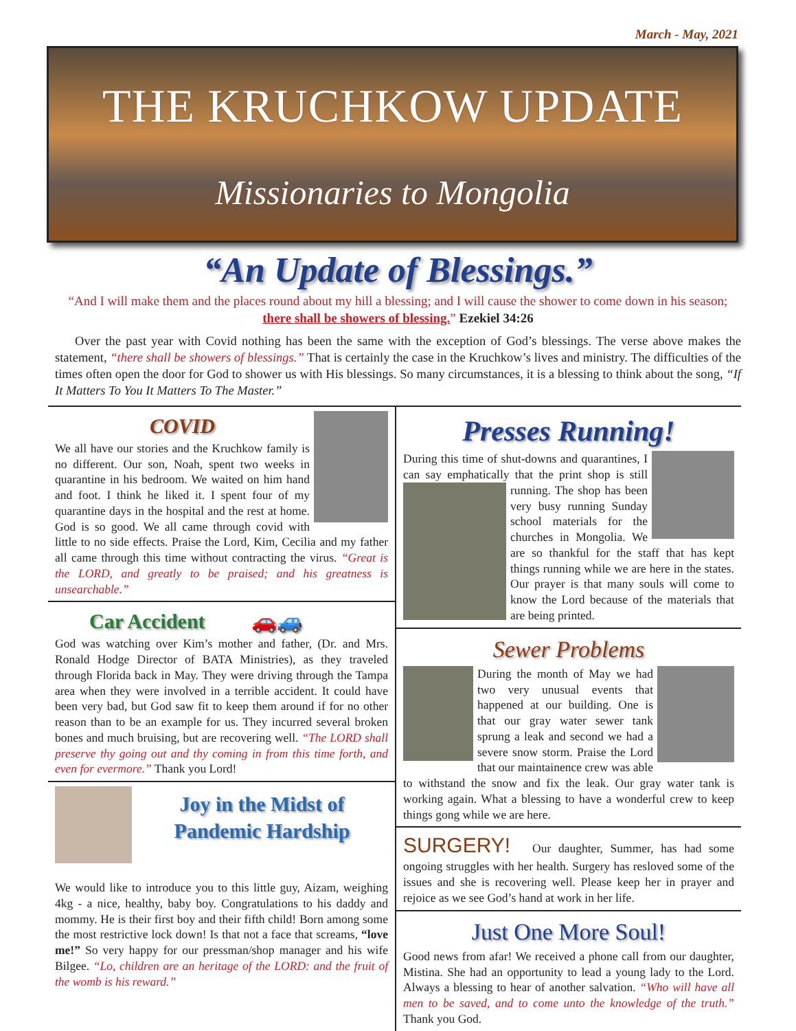March - May, 2021
THE KRUCHKOW UPDATE
Missionaries to Mongolia
“An Update of Blessings.”
“And I will make them and the places round about my hill a blessing; and I will cause the shower to come down in his season; there shall be showers of blessing.” Ezekiel 34:26
Over the past year with Covid nothing has been the same with the exception of God’s blessings. The verse above makes the statement, “there shall be showers of blessings.” That is certainly the case in the Kruchkow’s lives and ministry. The difficulties of the times often open the door for God to shower us with His blessings. So many circumstances, it is a blessing to think about the song, “If It Matters To You It Matters To The Master.”
COVID
We all have our stories and the Kruchkow family is no different. Our son, Noah, spent two weeks in quarantine in his bedroom. We waited on him hand and foot. I think he liked it. I spent four of my quarantine days in the hospital and the rest at home. God is so good. We all came through covid with little to no side effects. Praise the Lord, Kim, Cecilia and my father all came through this time without contracting the virus. “Great is the LORD, and greatly to be praised; and his greatness is unsearchable.”
Car Accident 🚗🚙
God was watching over Kim’s mother and father, (Dr. and Mrs. Ronald Hodge Director of BATA Ministries), as they traveled through Florida back in May. They were driving through the Tampa area when they were involved in a terrible accident. It could have been very bad, but God saw fit to keep them around if for no other reason than to be an example for us. They incurred several broken bones and much bruising, but are recovering well. “The LORD shall preserve thy going out and thy coming in from this time forth, and even for evermore.” Thank you Lord!
Joy in the Midst of Pandemic Hardship
We would like to introduce you to this little guy, Aizam, weighing 4kg - a nice, healthy, baby boy. Congratulations to his daddy and mommy. He is their first boy and their fifth child! Born among some the most restrictive lock down! Is that not a face that screams, “love me!” So very happy for our pressman/shop manager and his wife Bilgee. “Lo, children are an heritage of the LORD: and the fruit of the womb is his reward.”
Presses Running!
During this time of shut-downs and quarantines, I can say emphatically that the print shop is still running. The shop has been very busy running Sunday school materials for the churches in Mongolia. We are so thankful for the staff that has kept things running while we are here in the states. Our prayer is that many souls will come to know the Lord because of the materials that are being printed.
Sewer Problems
During the month of May we had two very unusual events that happened at our building. One is that our gray water sewer tank sprung a leak and second we had a severe snow storm. Praise the Lord that our maintainence crew was able to withstand the snow and fix the leak. Our gray water tank is working again. What a blessing to have a wonderful crew to keep things gong while we are here.
SURGERY! Our daughter, Summer, has had some ongoing struggles with her health. Surgery has resloved some of the issues and she is recovering well. Please keep her in prayer and rejoice as we see God’s hand at work in her life.
Just One More Soul!
Good news from afar! We received a phone call from our daughter, Mistina. She had an opportunity to lead a young lady to the Lord. Always a blessing to hear of another salvation. “Who will have all men to be saved, and to come unto the knowledge of the truth.” Thank you God.